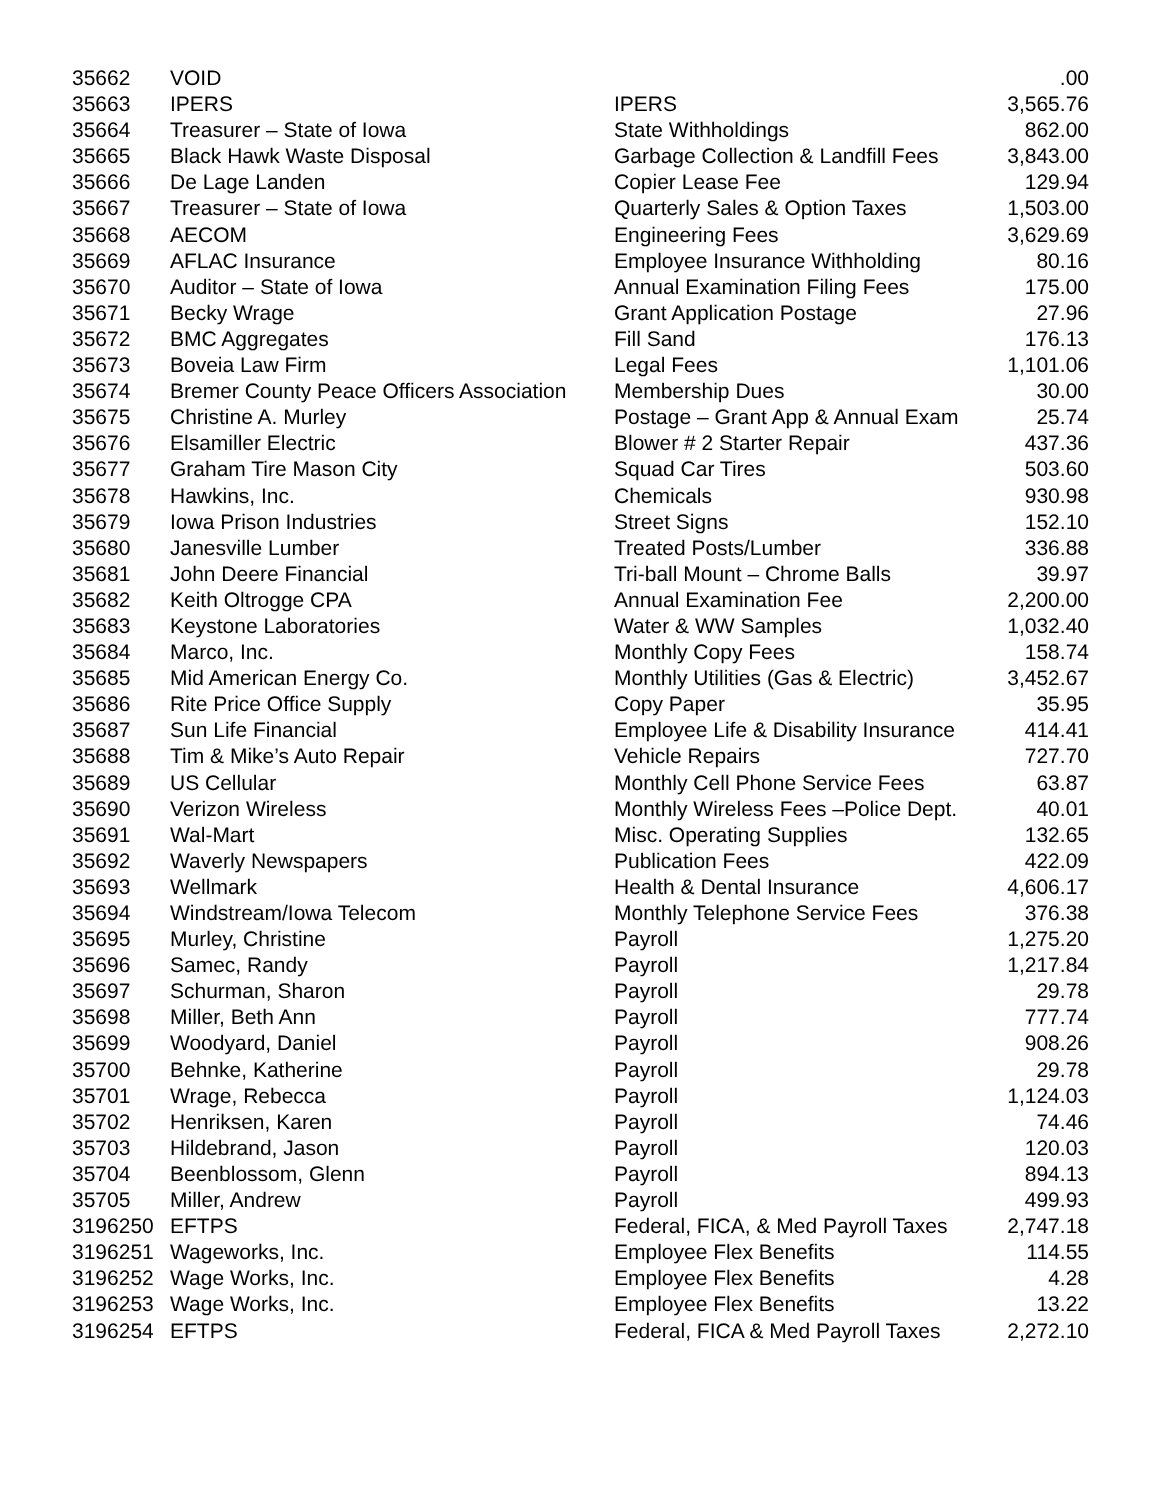| 35662 | VOID | | .00 |
| 35663 | IPERS | IPERS | 3,565.76 |
| 35664 | Treasurer – State of Iowa | State Withholdings | 862.00 |
| 35665 | Black Hawk Waste Disposal | Garbage Collection & Landfill Fees | 3,843.00 |
| 35666 | De Lage Landen | Copier Lease Fee | 129.94 |
| 35667 | Treasurer – State of Iowa | Quarterly Sales & Option Taxes | 1,503.00 |
| 35668 | AECOM | Engineering Fees | 3,629.69 |
| 35669 | AFLAC Insurance | Employee Insurance Withholding | 80.16 |
| 35670 | Auditor – State of Iowa | Annual Examination Filing Fees | 175.00 |
| 35671 | Becky Wrage | Grant Application Postage | 27.96 |
| 35672 | BMC Aggregates | Fill Sand | 176.13 |
| 35673 | Boveia Law Firm | Legal Fees | 1,101.06 |
| 35674 | Bremer County Peace Officers Association | Membership Dues | 30.00 |
| 35675 | Christine A. Murley | Postage – Grant App & Annual Exam | 25.74 |
| 35676 | Elsamiller Electric | Blower # 2 Starter Repair | 437.36 |
| 35677 | Graham Tire Mason City | Squad Car Tires | 503.60 |
| 35678 | Hawkins, Inc. | Chemicals | 930.98 |
| 35679 | Iowa Prison Industries | Street Signs | 152.10 |
| 35680 | Janesville Lumber | Treated Posts/Lumber | 336.88 |
| 35681 | John Deere Financial | Tri-ball Mount – Chrome Balls | 39.97 |
| 35682 | Keith Oltrogge CPA | Annual Examination Fee | 2,200.00 |
| 35683 | Keystone Laboratories | Water & WW Samples | 1,032.40 |
| 35684 | Marco, Inc. | Monthly Copy Fees | 158.74 |
| 35685 | Mid American Energy Co. | Monthly Utilities (Gas & Electric) | 3,452.67 |
| 35686 | Rite Price Office Supply | Copy Paper | 35.95 |
| 35687 | Sun Life Financial | Employee Life & Disability Insurance | 414.41 |
| 35688 | Tim & Mike’s Auto Repair | Vehicle Repairs | 727.70 |
| 35689 | US Cellular | Monthly Cell Phone Service Fees | 63.87 |
| 35690 | Verizon Wireless | Monthly Wireless Fees –Police Dept. | 40.01 |
| 35691 | Wal-Mart | Misc. Operating Supplies | 132.65 |
| 35692 | Waverly Newspapers | Publication Fees | 422.09 |
| 35693 | Wellmark | Health & Dental Insurance | 4,606.17 |
| 35694 | Windstream/Iowa Telecom | Monthly Telephone Service Fees | 376.38 |
| 35695 | Murley, Christine | Payroll | 1,275.20 |
| 35696 | Samec, Randy | Payroll | 1,217.84 |
| 35697 | Schurman, Sharon | Payroll | 29.78 |
| 35698 | Miller, Beth Ann | Payroll | 777.74 |
| 35699 | Woodyard, Daniel | Payroll | 908.26 |
| 35700 | Behnke, Katherine | Payroll | 29.78 |
| 35701 | Wrage, Rebecca | Payroll | 1,124.03 |
| 35702 | Henriksen, Karen | Payroll | 74.46 |
| 35703 | Hildebrand, Jason | Payroll | 120.03 |
| 35704 | Beenblossom, Glenn | Payroll | 894.13 |
| 35705 | Miller, Andrew | Payroll | 499.93 |
| 3196250 | EFTPS | Federal, FICA, & Med Payroll Taxes | 2,747.18 |
| 3196251 | Wageworks, Inc. | Employee Flex Benefits | 114.55 |
| 3196252 | Wage Works, Inc. | Employee Flex Benefits | 4.28 |
| 3196253 | Wage Works, Inc. | Employee Flex Benefits | 13.22 |
| 3196254 | EFTPS | Federal, FICA & Med Payroll Taxes | 2,272.10 |